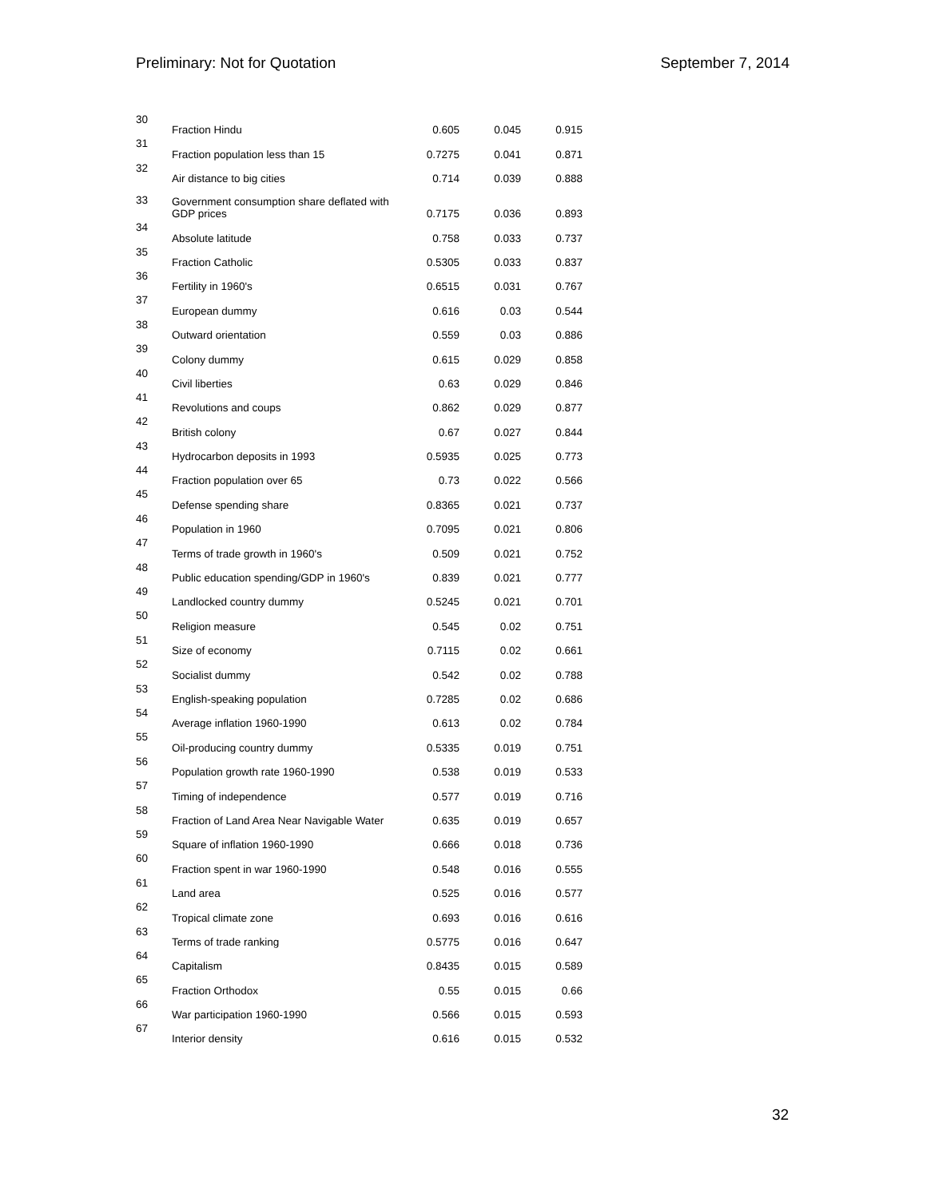Preliminary: Not for Quotation September 7, 2014
| 30 | Fraction Hindu | 0.605 | 0.045 | 0.915 |
| 31 | Fraction population less than 15 | 0.7275 | 0.041 | 0.871 |
| 32 | Air distance to big cities | 0.714 | 0.039 | 0.888 |
| 33 | Government consumption share deflated with GDP prices | 0.7175 | 0.036 | 0.893 |
| 34 | Absolute latitude | 0.758 | 0.033 | 0.737 |
| 35 | Fraction Catholic | 0.5305 | 0.033 | 0.837 |
| 36 | Fertility in 1960's | 0.6515 | 0.031 | 0.767 |
| 37 | European dummy | 0.616 | 0.03 | 0.544 |
| 38 | Outward orientation | 0.559 | 0.03 | 0.886 |
| 39 | Colony dummy | 0.615 | 0.029 | 0.858 |
| 40 | Civil liberties | 0.63 | 0.029 | 0.846 |
| 41 | Revolutions and coups | 0.862 | 0.029 | 0.877 |
| 42 | British colony | 0.67 | 0.027 | 0.844 |
| 43 | Hydrocarbon deposits in 1993 | 0.5935 | 0.025 | 0.773 |
| 44 | Fraction population over 65 | 0.73 | 0.022 | 0.566 |
| 45 | Defense spending share | 0.8365 | 0.021 | 0.737 |
| 46 | Population in 1960 | 0.7095 | 0.021 | 0.806 |
| 47 | Terms of trade growth in 1960's | 0.509 | 0.021 | 0.752 |
| 48 | Public education spending/GDP in 1960's | 0.839 | 0.021 | 0.777 |
| 49 | Landlocked country dummy | 0.5245 | 0.021 | 0.701 |
| 50 | Religion measure | 0.545 | 0.02 | 0.751 |
| 51 | Size of economy | 0.7115 | 0.02 | 0.661 |
| 52 | Socialist dummy | 0.542 | 0.02 | 0.788 |
| 53 | English-speaking population | 0.7285 | 0.02 | 0.686 |
| 54 | Average inflation 1960-1990 | 0.613 | 0.02 | 0.784 |
| 55 | Oil-producing country dummy | 0.5335 | 0.019 | 0.751 |
| 56 | Population growth rate 1960-1990 | 0.538 | 0.019 | 0.533 |
| 57 | Timing of independence | 0.577 | 0.019 | 0.716 |
| 58 | Fraction of Land Area Near Navigable Water | 0.635 | 0.019 | 0.657 |
| 59 | Square of inflation 1960-1990 | 0.666 | 0.018 | 0.736 |
| 60 | Fraction spent in war 1960-1990 | 0.548 | 0.016 | 0.555 |
| 61 | Land area | 0.525 | 0.016 | 0.577 |
| 62 | Tropical climate zone | 0.693 | 0.016 | 0.616 |
| 63 | Terms of trade ranking | 0.5775 | 0.016 | 0.647 |
| 64 | Capitalism | 0.8435 | 0.015 | 0.589 |
| 65 | Fraction Orthodox | 0.55 | 0.015 | 0.66 |
| 66 | War participation 1960-1990 | 0.566 | 0.015 | 0.593 |
| 67 | Interior density | 0.616 | 0.015 | 0.532 |
32